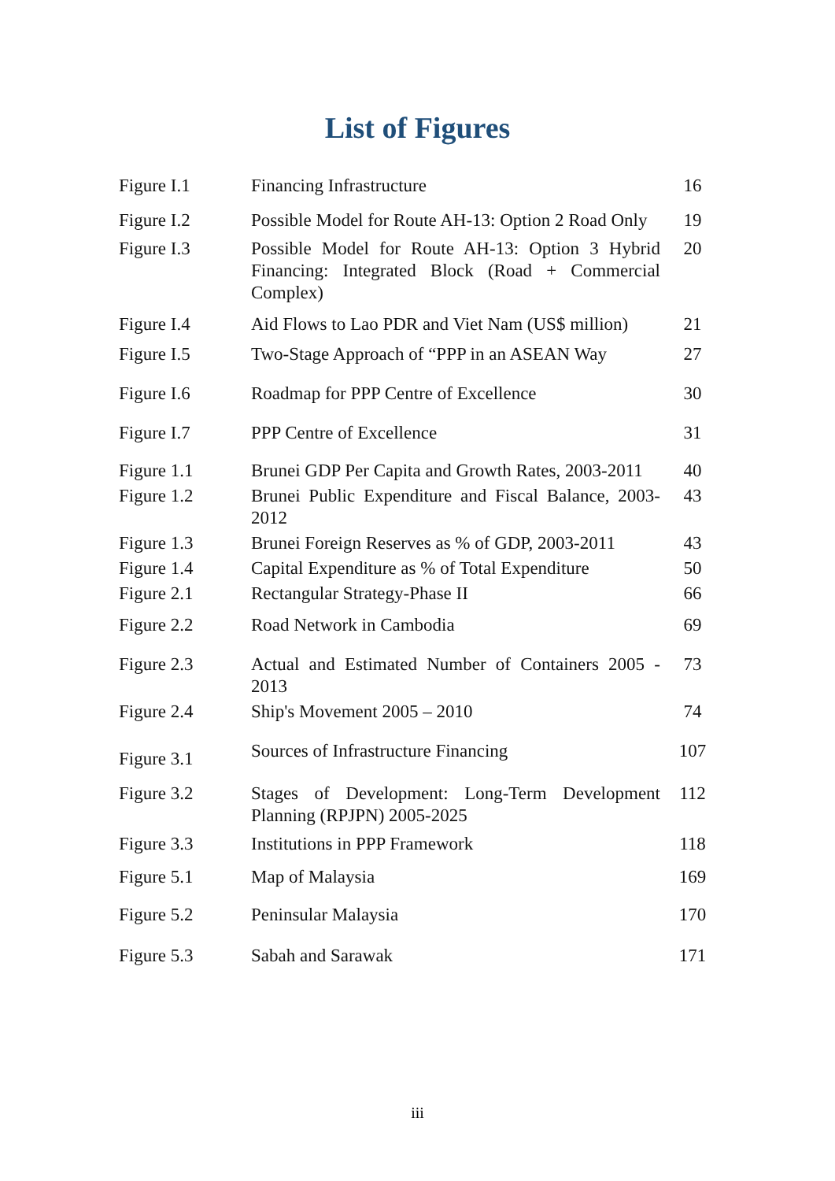List of Figures
| Figure I.1 | Financing Infrastructure | 16 |
| Figure I.2 | Possible Model for Route AH-13: Option 2 Road Only | 19 |
| Figure I.3 | Possible Model for Route AH-13: Option 3 Hybrid Financing: Integrated Block (Road + Commercial Complex) | 20 |
| Figure I.4 | Aid Flows to Lao PDR and Viet Nam (US$ million) | 21 |
| Figure I.5 | Two-Stage Approach of “PPP in an ASEAN Way | 27 |
| Figure I.6 | Roadmap for PPP Centre of Excellence | 30 |
| Figure I.7 | PPP Centre of Excellence | 31 |
| Figure 1.1 | Brunei GDP Per Capita and Growth Rates, 2003-2011 | 40 |
| Figure 1.2 | Brunei Public Expenditure and Fiscal Balance, 2003-2012 | 43 |
| Figure 1.3 | Brunei Foreign Reserves as % of GDP, 2003-2011 | 43 |
| Figure 1.4 | Capital Expenditure as % of Total Expenditure | 50 |
| Figure 2.1 | Rectangular Strategy-Phase II | 66 |
| Figure 2.2 | Road Network in Cambodia | 69 |
| Figure 2.3 | Actual and Estimated Number of Containers 2005 - 2013 | 73 |
| Figure 2.4 | Ship's Movement 2005 – 2010 | 74 |
| Figure 3.1 | Sources of Infrastructure Financing | 107 |
| Figure 3.2 | Stages of Development: Long-Term Development Planning (RPJPN) 2005-2025 | 112 |
| Figure 3.3 | Institutions in PPP Framework | 118 |
| Figure 5.1 | Map of Malaysia | 169 |
| Figure 5.2 | Peninsular Malaysia | 170 |
| Figure 5.3 | Sabah and Sarawak | 171 |
iii